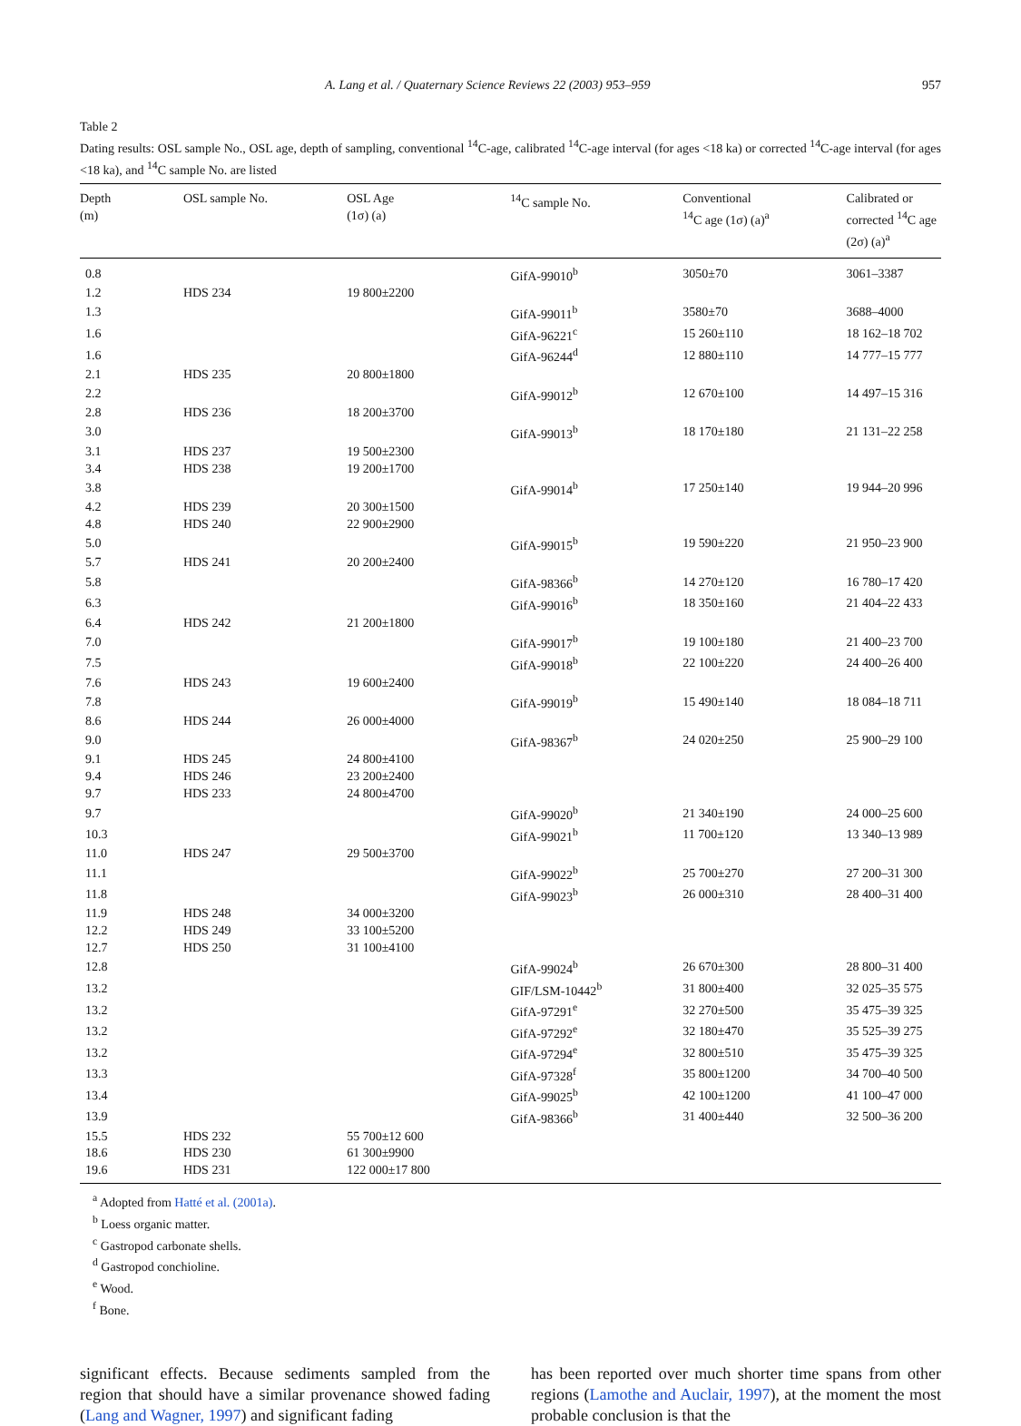A. Lang et al. / Quaternary Science Reviews 22 (2003) 953–959 957
Table 2
Dating results: OSL sample No., OSL age, depth of sampling, conventional <sup>14</sup>C-age, calibrated <sup>14</sup>C-age interval (for ages <18 ka) or corrected <sup>14</sup>C-age interval (for ages <18 ka), and <sup>14</sup>C sample No. are listed
| Depth (m) | OSL sample No. | OSL Age (1σ) (a) | <sup>14</sup>C sample No. | Conventional <sup>14</sup>C age (1σ) (a)<sup>a</sup> | Calibrated or corrected <sup>14</sup>C age (2σ) (a)<sup>a</sup> |
| --- | --- | --- | --- | --- | --- |
| 0.8 | | | GifA-99010<sup>b</sup> | 3050±70 | 3061–3387 |
| 1.2 | HDS 234 | 19 800±2200 | | | |
| 1.3 | | | GifA-99011<sup>b</sup> | 3580±70 | 3688–4000 |
| 1.6 | | | GifA-96221<sup>c</sup> | 15 260±110 | 18 162–18 702 |
| 1.6 | | | GifA-96244<sup>d</sup> | 12 880±110 | 14 777–15 777 |
| 2.1 | HDS 235 | 20 800±1800 | | | |
| 2.2 | | | GifA-99012<sup>b</sup> | 12 670±100 | 14 497–15 316 |
| 2.8 | HDS 236 | 18 200±3700 | | | |
| 3.0 | | | GifA-99013<sup>b</sup> | 18 170±180 | 21 131–22 258 |
| 3.1 | HDS 237 | 19 500±2300 | | | |
| 3.4 | HDS 238 | 19 200±1700 | | | |
| 3.8 | | | GifA-99014<sup>b</sup> | 17 250±140 | 19 944–20 996 |
| 4.2 | HDS 239 | 20 300±1500 | | | |
| 4.8 | HDS 240 | 22 900±2900 | | | |
| 5.0 | | | GifA-99015<sup>b</sup> | 19 590±220 | 21 950–23 900 |
| 5.7 | HDS 241 | 20 200±2400 | | | |
| 5.8 | | | GifA-98366<sup>b</sup> | 14 270±120 | 16 780–17 420 |
| 6.3 | | | GifA-99016<sup>b</sup> | 18 350±160 | 21 404–22 433 |
| 6.4 | HDS 242 | 21 200±1800 | | | |
| 7.0 | | | GifA-99017<sup>b</sup> | 19 100±180 | 21 400–23 700 |
| 7.5 | | | GifA-99018<sup>b</sup> | 22 100±220 | 24 400–26 400 |
| 7.6 | HDS 243 | 19 600±2400 | | | |
| 7.8 | | | GifA-99019<sup>b</sup> | 15 490±140 | 18 084–18 711 |
| 8.6 | HDS 244 | 26 000±4000 | | | |
| 9.0 | | | GifA-98367<sup>b</sup> | 24 020±250 | 25 900–29 100 |
| 9.1 | HDS 245 | 24 800±4100 | | | |
| 9.4 | HDS 246 | 23 200±2400 | | | |
| 9.7 | HDS 233 | 24 800±4700 | | | |
| 9.7 | | | GifA-99020<sup>b</sup> | 21 340±190 | 24 000–25 600 |
| 10.3 | | | GifA-99021<sup>b</sup> | 11 700±120 | 13 340–13 989 |
| 11.0 | HDS 247 | 29 500±3700 | | | |
| 11.1 | | | GifA-99022<sup>b</sup> | 25 700±270 | 27 200–31 300 |
| 11.8 | | | GifA-99023<sup>b</sup> | 26 000±310 | 28 400–31 400 |
| 11.9 | HDS 248 | 34 000±3200 | | | |
| 12.2 | HDS 249 | 33 100±5200 | | | |
| 12.7 | HDS 250 | 31 100±4100 | | | |
| 12.8 | | | GifA-99024<sup>b</sup> | 26 670±300 | 28 800–31 400 |
| 13.2 | | | GIF/LSM-10442<sup>b</sup> | 31 800±400 | 32 025–35 575 |
| 13.2 | | | GifA-97291<sup>e</sup> | 32 270±500 | 35 475–39 325 |
| 13.2 | | | GifA-97292<sup>e</sup> | 32 180±470 | 35 525–39 275 |
| 13.2 | | | GifA-97294<sup>e</sup> | 32 800±510 | 35 475–39 325 |
| 13.3 | | | GifA-97328<sup>f</sup> | 35 800±1200 | 34 700–40 500 |
| 13.4 | | | GifA-99025<sup>b</sup> | 42 100±1200 | 41 100–47 000 |
| 13.9 | | | GifA-98366<sup>b</sup> | 31 400±440 | 32 500–36 200 |
| 15.5 | HDS 232 | 55 700±12 600 | | | |
| 18.6 | HDS 230 | 61 300±9900 | | | |
| 19.6 | HDS 231 | 122 000±17 800 | | | |
<sup>a</sup> Adopted from Hatté et al. (2001a).
<sup>b</sup> Loess organic matter.
<sup>c</sup> Gastropod carbonate shells.
<sup>d</sup> Gastropod conchioline.
<sup>e</sup> Wood.
<sup>f</sup> Bone.
significant effects. Because sediments sampled from the region that should have a similar provenance showed fading (Lang and Wagner, 1997) and significant fading
has been reported over much shorter time spans from other regions (Lamothe and Auclair, 1997), at the moment the most probable conclusion is that the